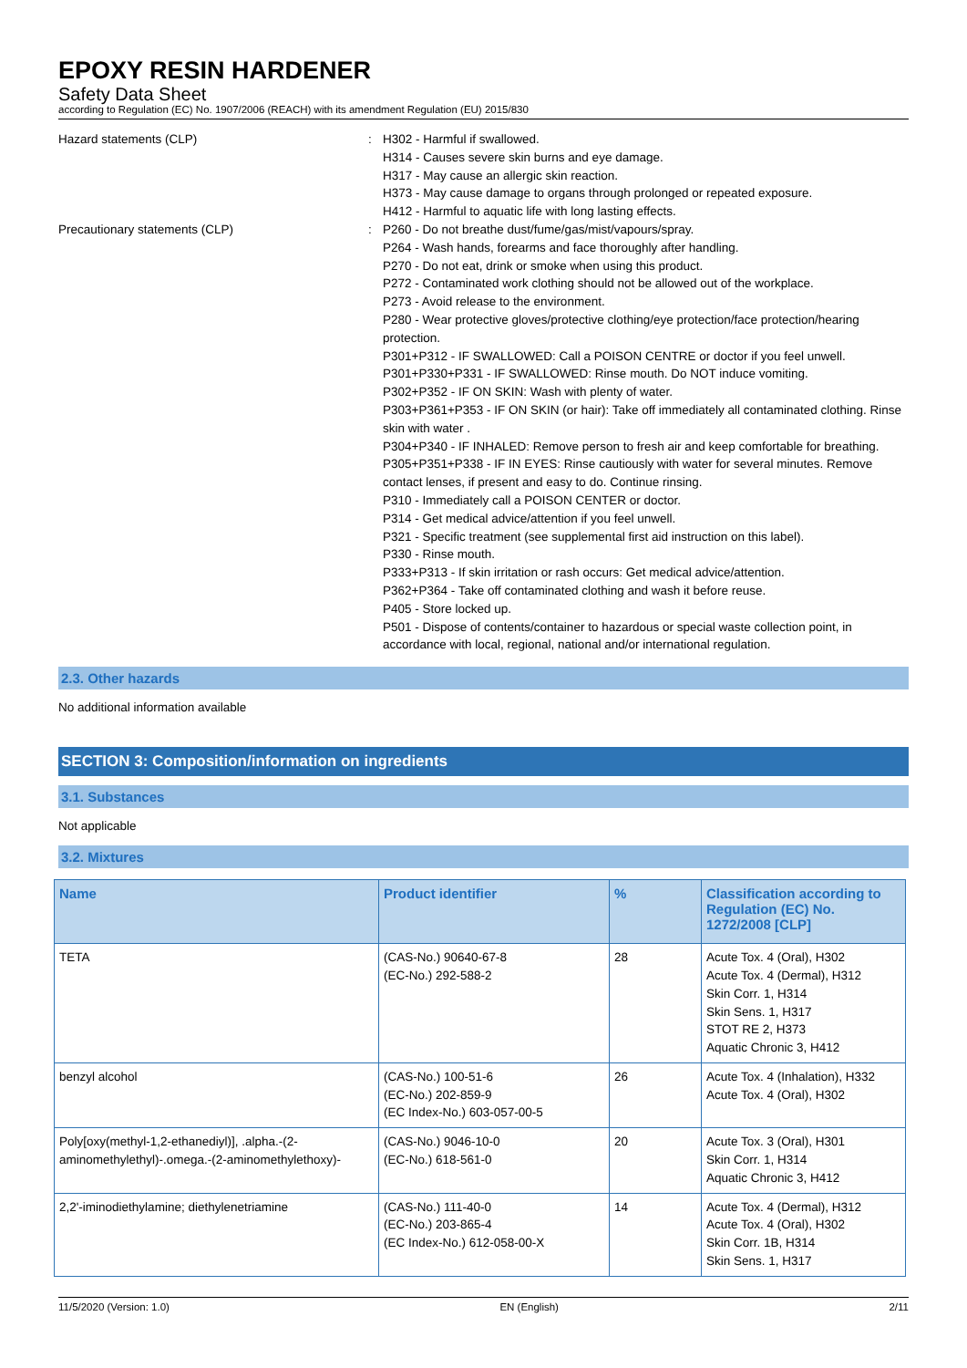EPOXY RESIN HARDENER
Safety Data Sheet
according to Regulation (EC) No. 1907/2006 (REACH) with its amendment Regulation (EU) 2015/830
Hazard statements (CLP) : H302 - Harmful if swallowed.
H314 - Causes severe skin burns and eye damage.
H317 - May cause an allergic skin reaction.
H373 - May cause damage to organs through prolonged or repeated exposure.
H412 - Harmful to aquatic life with long lasting effects.
Precautionary statements (CLP) : P260 - Do not breathe dust/fume/gas/mist/vapours/spray.
P264 - Wash hands, forearms and face thoroughly after handling.
P270 - Do not eat, drink or smoke when using this product.
P272 - Contaminated work clothing should not be allowed out of the workplace.
P273 - Avoid release to the environment.
P280 - Wear protective gloves/protective clothing/eye protection/face protection/hearing protection.
P301+P312 - IF SWALLOWED: Call a POISON CENTRE or doctor if you feel unwell.
P301+P330+P331 - IF SWALLOWED: Rinse mouth. Do NOT induce vomiting.
P302+P352 - IF ON SKIN: Wash with plenty of water.
P303+P361+P353 - IF ON SKIN (or hair): Take off immediately all contaminated clothing. Rinse skin with water .
P304+P340 - IF INHALED: Remove person to fresh air and keep comfortable for breathing.
P305+P351+P338 - IF IN EYES: Rinse cautiously with water for several minutes. Remove contact lenses, if present and easy to do. Continue rinsing.
P310 - Immediately call a POISON CENTER or doctor.
P314 - Get medical advice/attention if you feel unwell.
P321 - Specific treatment (see supplemental first aid instruction on this label).
P330 - Rinse mouth.
P333+P313 - If skin irritation or rash occurs: Get medical advice/attention.
P362+P364 - Take off contaminated clothing and wash it before reuse.
P405 - Store locked up.
P501 - Dispose of contents/container to hazardous or special waste collection point, in accordance with local, regional, national and/or international regulation.
2.3. Other hazards
No additional information available
SECTION 3: Composition/information on ingredients
3.1. Substances
Not applicable
3.2. Mixtures
| Name | Product identifier | % | Classification according to Regulation (EC) No. 1272/2008 [CLP] |
| --- | --- | --- | --- |
| TETA | (CAS-No.) 90640-67-8 (EC-No.) 292-588-2 | 28 | Acute Tox. 4 (Oral), H302 Acute Tox. 4 (Dermal), H312 Skin Corr. 1, H314 Skin Sens. 1, H317 STOT RE 2, H373 Aquatic Chronic 3, H412 |
| benzyl alcohol | (CAS-No.) 100-51-6 (EC-No.) 202-859-9 (EC Index-No.) 603-057-00-5 | 26 | Acute Tox. 4 (Inhalation), H332 Acute Tox. 4 (Oral), H302 |
| Poly[oxy(methyl-1,2-ethanediyl)], .alpha.-(2-aminomethylethyl)-.omega.-(2-aminomethylethoxy)- | (CAS-No.) 9046-10-0 (EC-No.) 618-561-0 | 20 | Acute Tox. 3 (Oral), H301 Skin Corr. 1, H314 Aquatic Chronic 3, H412 |
| 2,2'-iminodiethylamine; diethylenetriamine | (CAS-No.) 111-40-0 (EC-No.) 203-865-4 (EC Index-No.) 612-058-00-X | 14 | Acute Tox. 4 (Dermal), H312 Acute Tox. 4 (Oral), H302 Skin Corr. 1B, H314 Skin Sens. 1, H317 |
11/5/2020 (Version: 1.0) EN (English) 2/11